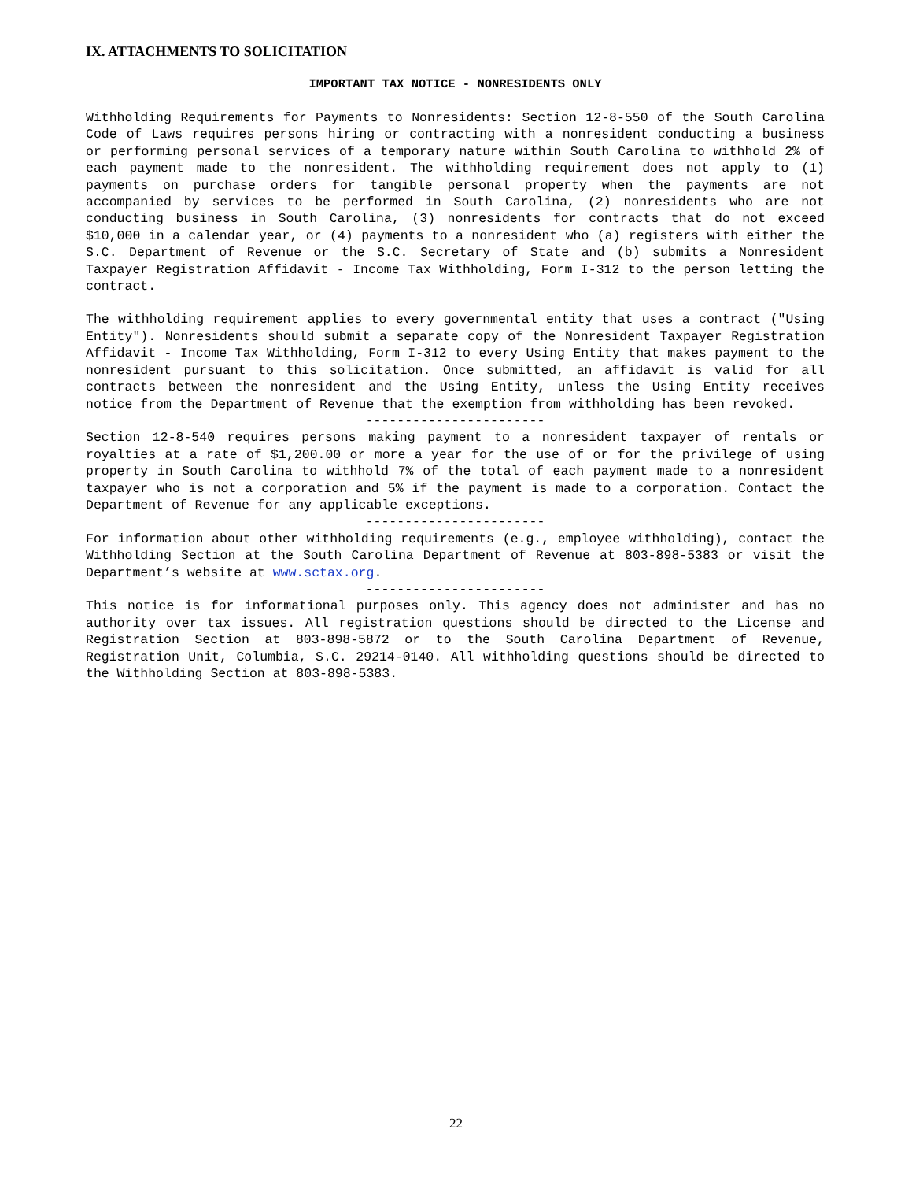IX. ATTACHMENTS TO SOLICITATION
IMPORTANT TAX NOTICE - NONRESIDENTS ONLY
Withholding Requirements for Payments to Nonresidents: Section 12-8-550 of the South Carolina Code of Laws requires persons hiring or contracting with a nonresident conducting a business or performing personal services of a temporary nature within South Carolina to withhold 2% of each payment made to the nonresident. The withholding requirement does not apply to (1) payments on purchase orders for tangible personal property when the payments are not accompanied by services to be performed in South Carolina, (2) nonresidents who are not conducting business in South Carolina, (3) nonresidents for contracts that do not exceed $10,000 in a calendar year, or (4) payments to a nonresident who (a) registers with either the S.C. Department of Revenue or the S.C. Secretary of State and (b) submits a Nonresident Taxpayer Registration Affidavit - Income Tax Withholding, Form I-312 to the person letting the contract.
The withholding requirement applies to every governmental entity that uses a contract ("Using Entity"). Nonresidents should submit a separate copy of the Nonresident Taxpayer Registration Affidavit - Income Tax Withholding, Form I-312 to every Using Entity that makes payment to the nonresident pursuant to this solicitation. Once submitted, an affidavit is valid for all contracts between the nonresident and the Using Entity, unless the Using Entity receives notice from the Department of Revenue that the exemption from withholding has been revoked.
-----------------------
Section 12-8-540 requires persons making payment to a nonresident taxpayer of rentals or royalties at a rate of $1,200.00 or more a year for the use of or for the privilege of using property in South Carolina to withhold 7% of the total of each payment made to a nonresident taxpayer who is not a corporation and 5% if the payment is made to a corporation. Contact the Department of Revenue for any applicable exceptions.
-----------------------
For information about other withholding requirements (e.g., employee withholding), contact the Withholding Section at the South Carolina Department of Revenue at 803-898-5383 or visit the Department’s website at www.sctax.org.
-----------------------
This notice is for informational purposes only. This agency does not administer and has no authority over tax issues. All registration questions should be directed to the License and Registration Section at 803-898-5872 or to the South Carolina Department of Revenue, Registration Unit, Columbia, S.C. 29214-0140. All withholding questions should be directed to the Withholding Section at 803-898-5383.
22